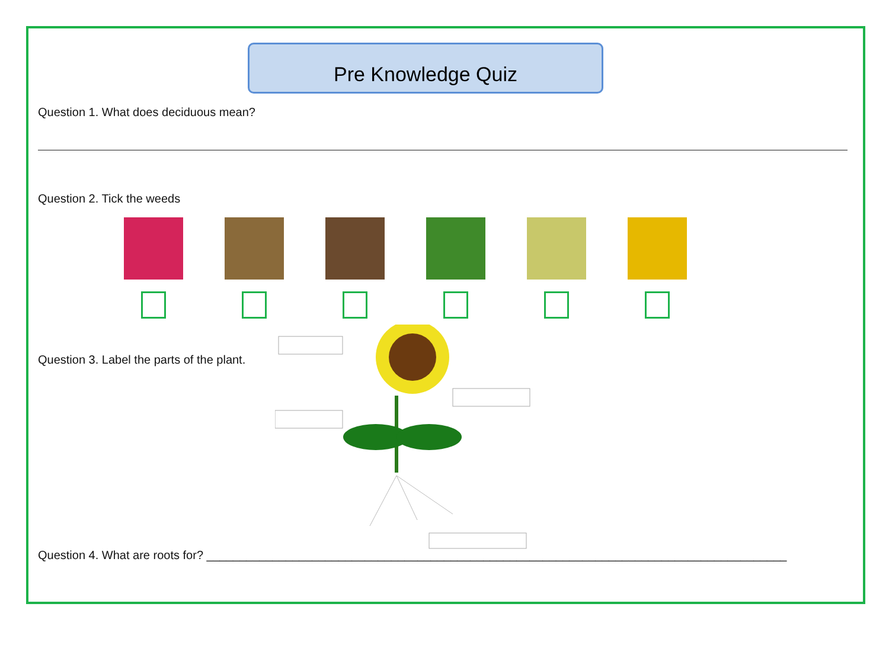Pre Knowledge Quiz
Question 1. What does deciduous mean?
Question 2. Tick the weeds
Question 3. Label the parts of the plant.
Question 4. What are roots for? ________________________________________________________________________________________